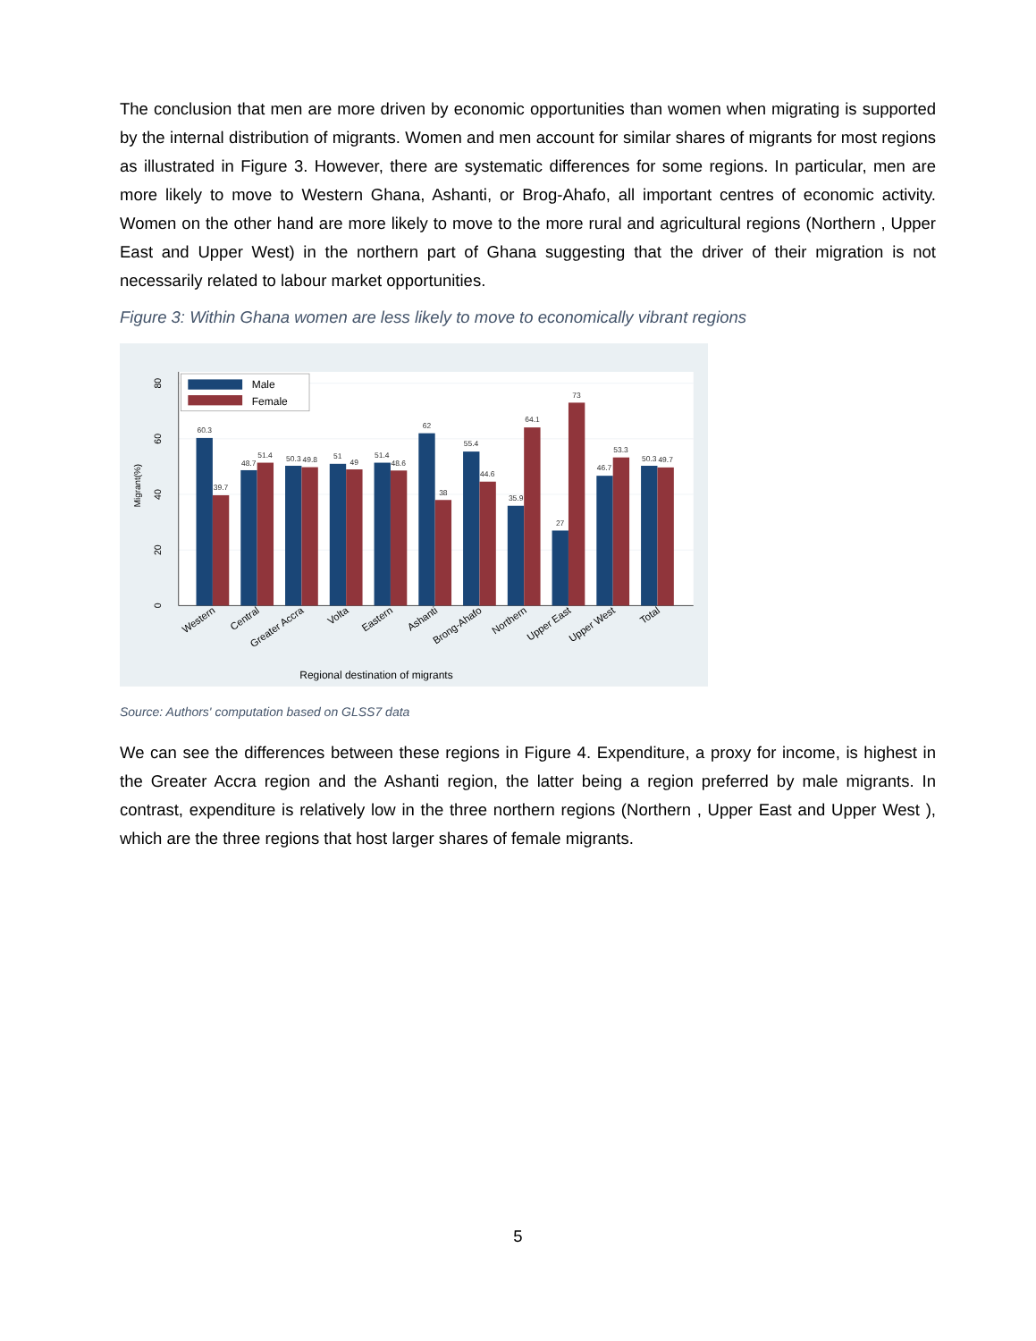The conclusion that men are more driven by economic opportunities than women when migrating is supported by the internal distribution of migrants. Women and men account for similar shares of migrants for most regions as illustrated in Figure 3. However, there are systematic differences for some regions. In particular, men are more likely to move to Western Ghana, Ashanti, or Brog-Ahafo, all important centres of economic activity. Women on the other hand are more likely to move to the more rural and agricultural regions (Northern , Upper East and Upper West) in the northern part of Ghana suggesting that the driver of their migration is not necessarily related to labour market opportunities.
Figure 3: Within Ghana women are less likely to move to economically vibrant regions
0
20
40
60
80
Migrant(%)
60.3
39.7
48.7
51.4
50.3
49.8
51
49
51.4
48.6
62
38
55.4
44.6
35.9
64.1
27
73
46.7
53.3
50.3
49.7
Male
Female
Western
Central
Greater Accra
Volta
Eastern
Ashanti
Brong-Ahafo
Northern
Upper East
Upper West
Total
Regional destination of migrants
Source: Authors' computation based on GLSS7 data
We can see the differences between these regions in Figure 4. Expenditure, a proxy for income, is highest in the Greater Accra region and the Ashanti region, the latter being a region preferred by male migrants. In contrast, expenditure is relatively low in the three northern regions (Northern , Upper East and Upper West ), which are the three regions that host larger shares of female migrants.
5